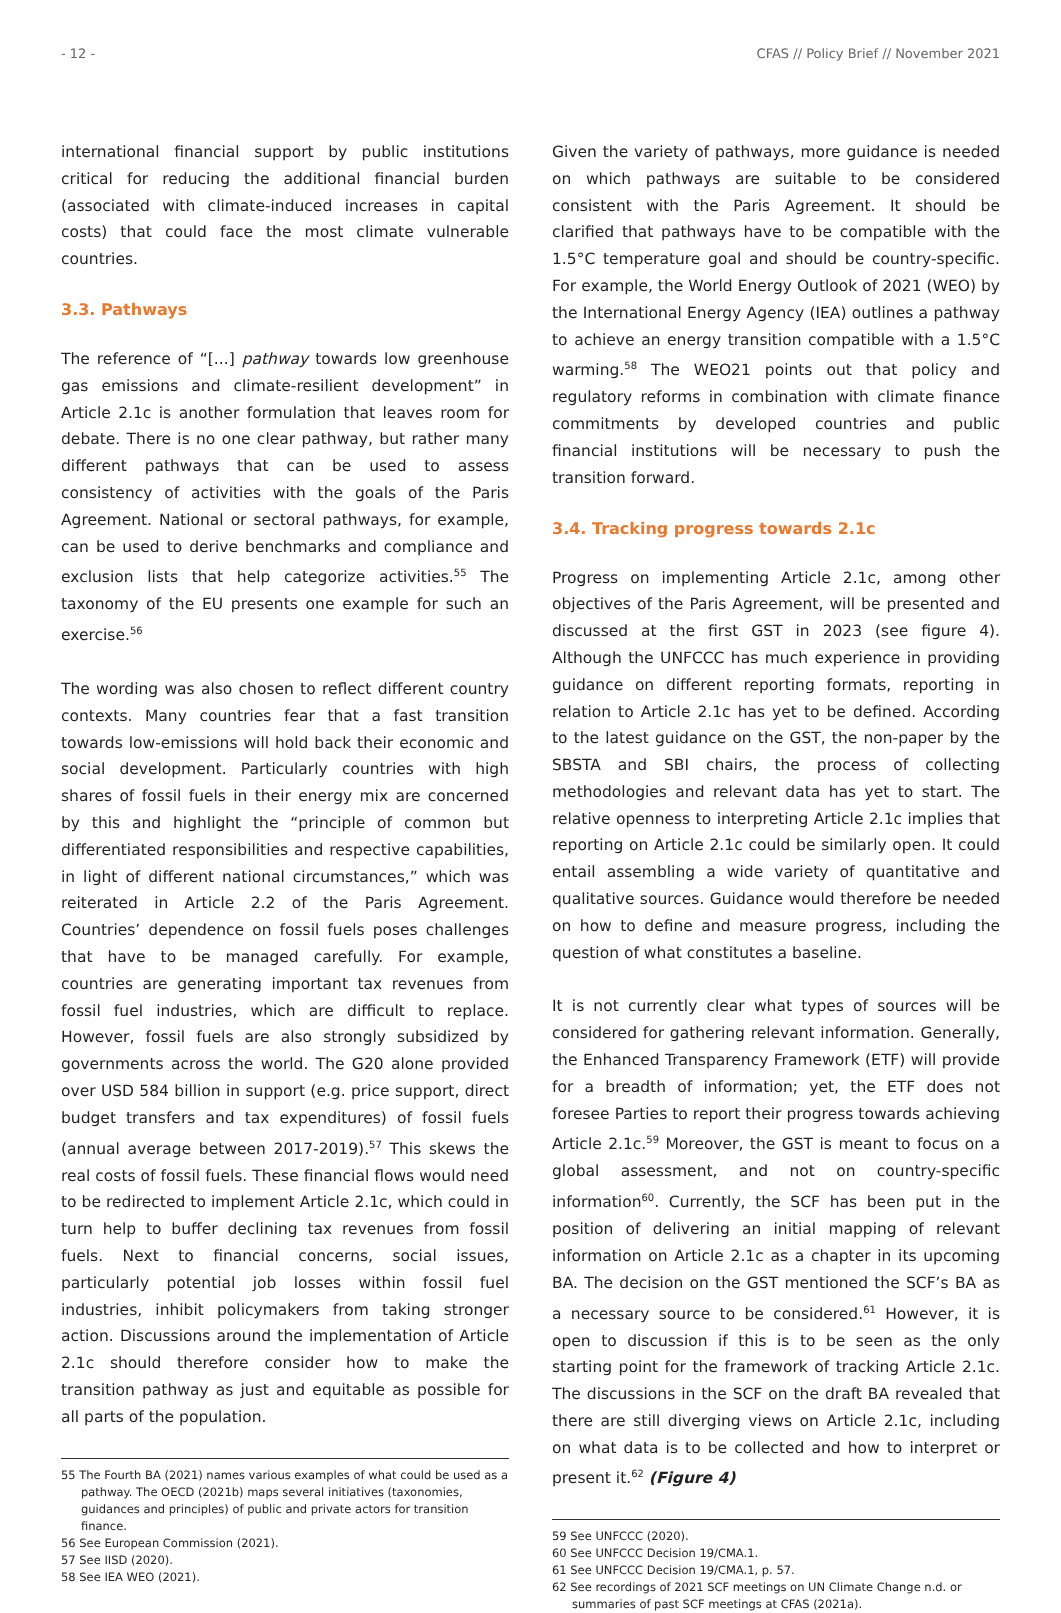- 12 - CFAS // Policy Brief // November 2021
international financial support by public institutions critical for reducing the additional financial burden (associated with climate-induced increases in capital costs) that could face the most climate vulnerable countries.
3.3. Pathways
The reference of “[...] pathway towards low greenhouse gas emissions and climate-resilient development” in Article 2.1c is another formulation that leaves room for debate. There is no one clear pathway, but rather many different pathways that can be used to assess consistency of activities with the goals of the Paris Agreement. National or sectoral pathways, for example, can be used to derive benchmarks and compliance and exclusion lists that help categorize activities.<sup>55</sup> The taxonomy of the EU presents one example for such an exercise.<sup>56</sup>
The wording was also chosen to reflect different country contexts. Many countries fear that a fast transition towards low-emissions will hold back their economic and social development. Particularly countries with high shares of fossil fuels in their energy mix are concerned by this and highlight the “principle of common but differentiated responsibilities and respective capabilities, in light of different national circumstances,” which was reiterated in Article 2.2 of the Paris Agreement. Countries’ dependence on fossil fuels poses challenges that have to be managed carefully. For example, countries are generating important tax revenues from fossil fuel industries, which are difficult to replace. However, fossil fuels are also strongly subsidized by governments across the world. The G20 alone provided over USD 584 billion in support (e.g. price support, direct budget transfers and tax expenditures) of fossil fuels (annual average between 2017-2019).<sup>57</sup> This skews the real costs of fossil fuels. These financial flows would need to be redirected to implement Article 2.1c, which could in turn help to buffer declining tax revenues from fossil fuels. Next to financial concerns, social issues, particularly potential job losses within fossil fuel industries, inhibit policymakers from taking stronger action. Discussions around the implementation of Article 2.1c should therefore consider how to make the transition pathway as just and equitable as possible for all parts of the population.
55 The Fourth BA (2021) names various examples of what could be used as a pathway. The OECD (2021b) maps several initiatives (taxonomies, guidances and principles) of public and private actors for transition finance.
56 See European Commission (2021).
57 See IISD (2020).
58 See IEA WEO (2021).
Given the variety of pathways, more guidance is needed on which pathways are suitable to be considered consistent with the Paris Agreement. It should be clarified that pathways have to be compatible with the 1.5°C temperature goal and should be country-specific. For example, the World Energy Outlook of 2021 (WEO) by the International Energy Agency (IEA) outlines a pathway to achieve an energy transition compatible with a 1.5°C warming.<sup>58</sup> The WEO21 points out that policy and regulatory reforms in combination with climate finance commitments by developed countries and public financial institutions will be necessary to push the transition forward.
3.4. Tracking progress towards 2.1c
Progress on implementing Article 2.1c, among other objectives of the Paris Agreement, will be presented and discussed at the first GST in 2023 (see figure 4). Although the UNFCCC has much experience in providing guidance on different reporting formats, reporting in relation to Article 2.1c has yet to be defined. According to the latest guidance on the GST, the non-paper by the SBSTA and SBI chairs, the process of collecting methodologies and relevant data has yet to start. The relative openness to interpreting Article 2.1c implies that reporting on Article 2.1c could be similarly open. It could entail assembling a wide variety of quantitative and qualitative sources. Guidance would therefore be needed on how to define and measure progress, including the question of what constitutes a baseline.
It is not currently clear what types of sources will be considered for gathering relevant information. Generally, the Enhanced Transparency Framework (ETF) will provide for a breadth of information; yet, the ETF does not foresee Parties to report their progress towards achieving Article 2.1c.<sup>59</sup> Moreover, the GST is meant to focus on a global assessment, and not on country-specific information<sup>60</sup>. Currently, the SCF has been put in the position of delivering an initial mapping of relevant information on Article 2.1c as a chapter in its upcoming BA. The decision on the GST mentioned the SCF’s BA as a necessary source to be considered.<sup>61</sup> However, it is open to discussion if this is to be seen as the only starting point for the framework of tracking Article 2.1c. The discussions in the SCF on the draft BA revealed that there are still diverging views on Article 2.1c, including on what data is to be collected and how to interpret or present it.<sup>62</sup> (Figure 4)
59 See UNFCCC (2020).
60 See UNFCCC Decision 19/CMA.1.
61 See UNFCCC Decision 19/CMA.1, p. 57.
62 See recordings of 2021 SCF meetings on UN Climate Change n.d. or summaries of past SCF meetings at CFAS (2021a).